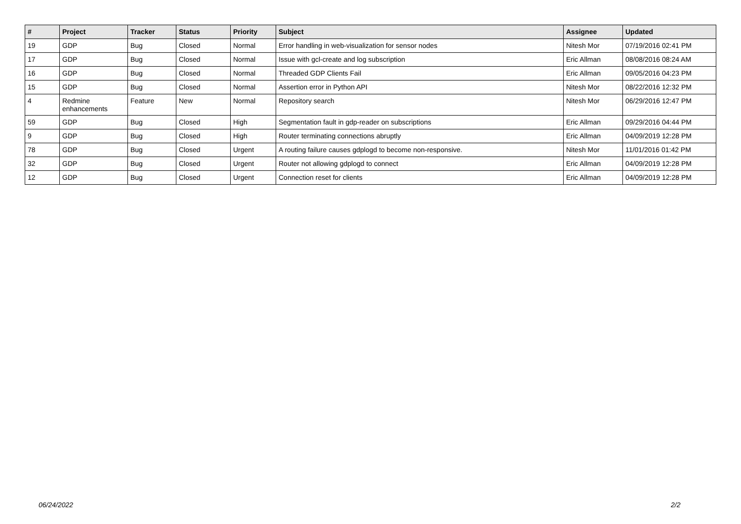| # | Project | Tracker | Status | Priority | Subject | Assignee | Updated |
| --- | --- | --- | --- | --- | --- | --- | --- |
| 19 | GDP | Bug | Closed | Normal | Error handling in web-visualization for sensor nodes | Nitesh Mor | 07/19/2016 02:41 PM |
| 17 | GDP | Bug | Closed | Normal | Issue with gcl-create and log subscription | Eric Allman | 08/08/2016 08:24 AM |
| 16 | GDP | Bug | Closed | Normal | Threaded GDP Clients Fail | Eric Allman | 09/05/2016 04:23 PM |
| 15 | GDP | Bug | Closed | Normal | Assertion error in Python API | Nitesh Mor | 08/22/2016 12:32 PM |
| 4 | Redmine enhancements | Feature | New | Normal | Repository search | Nitesh Mor | 06/29/2016 12:47 PM |
| 59 | GDP | Bug | Closed | High | Segmentation fault in gdp-reader on subscriptions | Eric Allman | 09/29/2016 04:44 PM |
| 9 | GDP | Bug | Closed | High | Router terminating connections abruptly | Eric Allman | 04/09/2019 12:28 PM |
| 78 | GDP | Bug | Closed | Urgent | A routing failure causes gdplogd to become non-responsive. | Nitesh Mor | 11/01/2016 01:42 PM |
| 32 | GDP | Bug | Closed | Urgent | Router not allowing gdplogd to connect | Eric Allman | 04/09/2019 12:28 PM |
| 12 | GDP | Bug | Closed | Urgent | Connection reset for clients | Eric Allman | 04/09/2019 12:28 PM |
06/24/2022 2/2